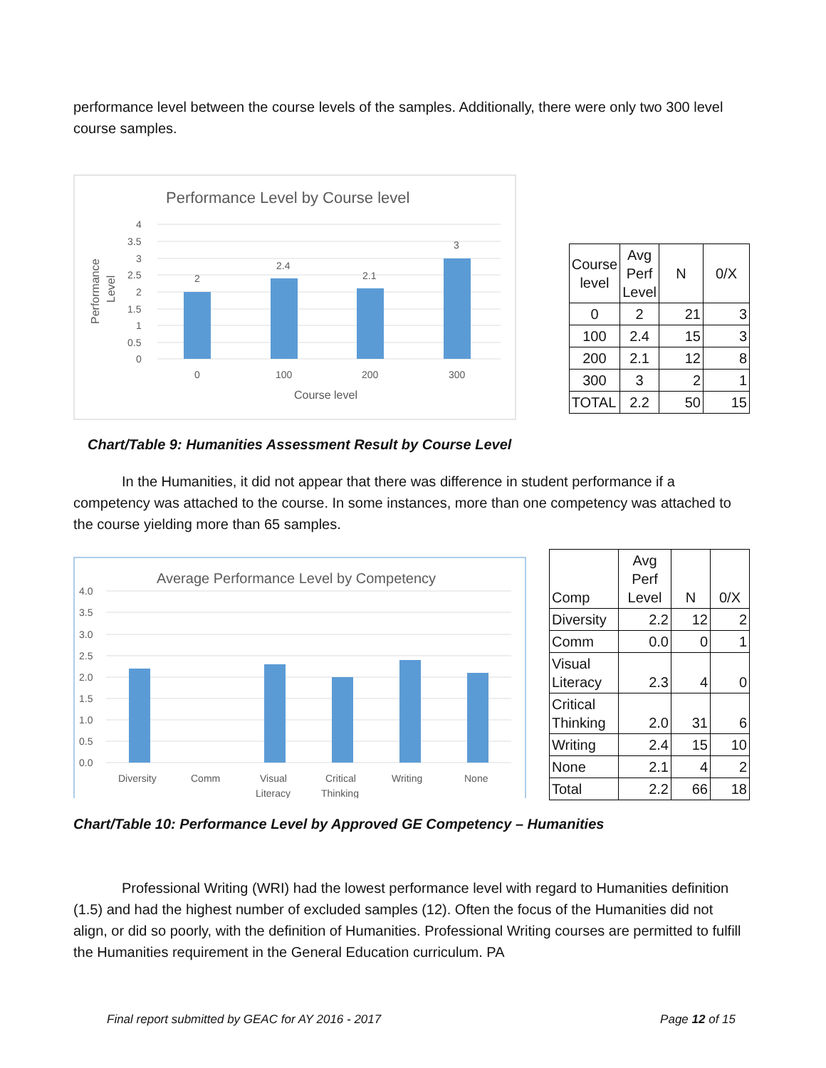performance level between the course levels of the samples. Additionally, there were only two 300 level course samples.
Performance Level by Course level
4
3.5
3
2.5
2
1.5
1
0.5
0
2
2.4
2.1
3
0
100
200
300
Course level
Performance
Level
| Course level | Avg Perf Level | N | 0/X |
| 0 | 2 | 21 | 3 |
| 100 | 2.4 | 15 | 3 |
| 200 | 2.1 | 12 | 8 |
| 300 | 3 | 2 | 1 |
| TOTAL | 2.2 | 50 | 15 |
Chart/Table 9: Humanities Assessment Result by Course Level
In the Humanities, it did not appear that there was difference in student performance if a competency was attached to the course. In some instances, more than one competency was attached to the course yielding more than 65 samples.
Average Performance Level by Competency
4.0
3.5
3.0
2.5
2.0
1.5
1.0
0.5
0.0
Diversity
Comm
Visual
Literacy
Critical
Thinking
Writing
None
| Comp | Avg Perf Level | N | 0/X |
| Diversity | 2.2 | 12 | 2 |
| Comm | 0.0 | 0 | 1 |
| Visual Literacy | 2.3 | 4 | 0 |
| Critical Thinking | 2.0 | 31 | 6 |
| Writing | 2.4 | 15 | 10 |
| None | 2.1 | 4 | 2 |
| Total | 2.2 | 66 | 18 |
Chart/Table 10: Performance Level by Approved GE Competency – Humanities
Professional Writing (WRI) had the lowest performance level with regard to Humanities definition (1.5) and had the highest number of excluded samples (12). Often the focus of the Humanities did not align, or did so poorly, with the definition of Humanities. Professional Writing courses are permitted to fulfill the Humanities requirement in the General Education curriculum. PA
Final report submitted by GEAC for AY 2016 - 2017 Page 12 of 15